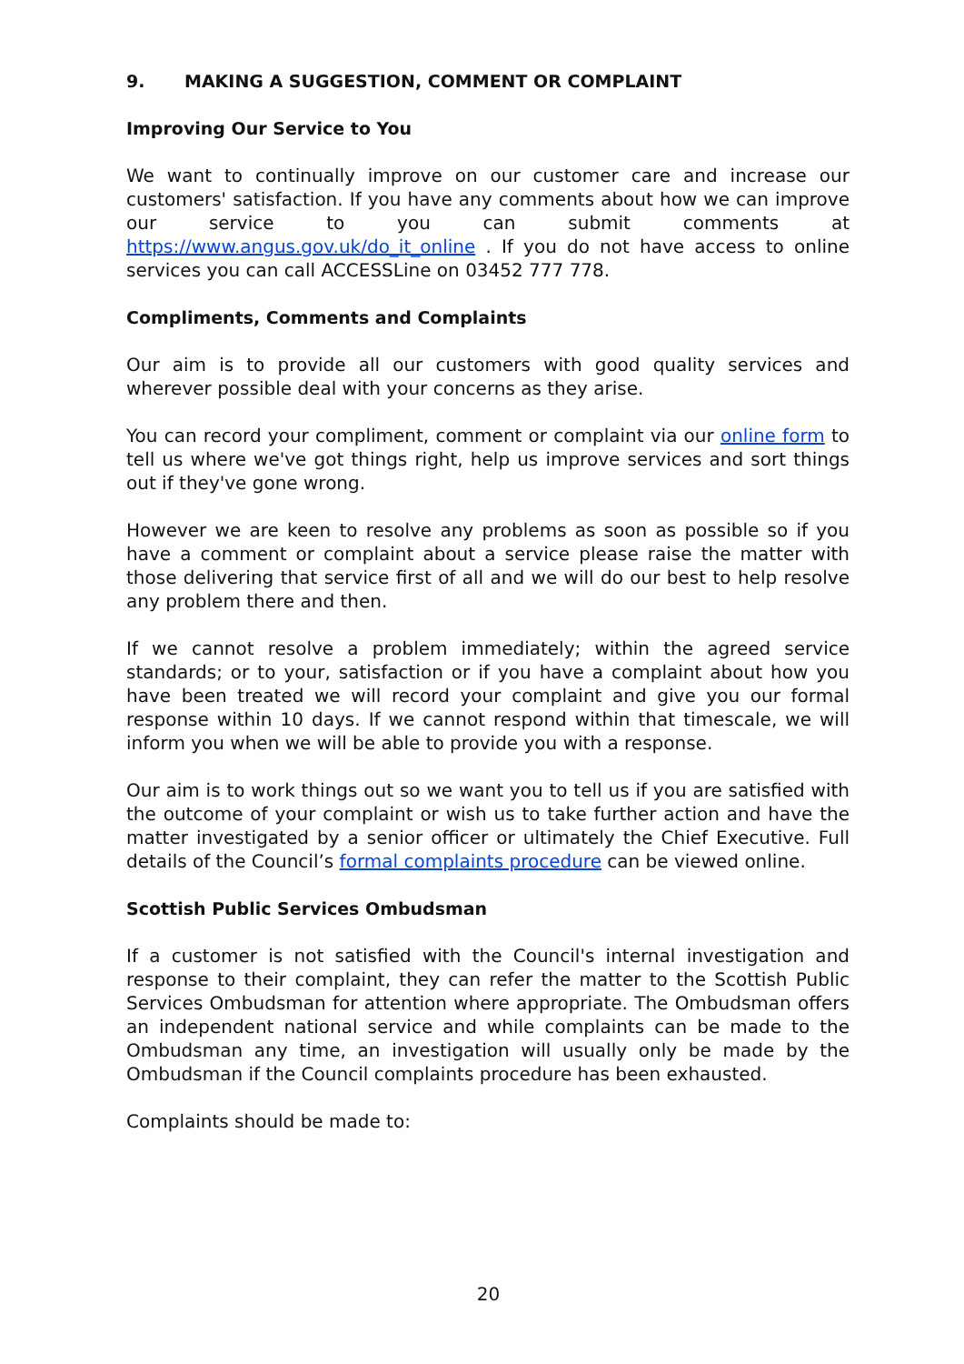9. MAKING A SUGGESTION, COMMENT OR COMPLAINT
Improving Our Service to You
We want to continually improve on our customer care and increase our customers' satisfaction. If you have any comments about how we can improve our service to you can submit comments at https://www.angus.gov.uk/do_it_online . If you do not have access to online services you can call ACCESSLine on 03452 777 778.
Compliments, Comments and Complaints
Our aim is to provide all our customers with good quality services and wherever possible deal with your concerns as they arise.
You can record your compliment, comment or complaint via our online form to tell us where we've got things right, help us improve services and sort things out if they've gone wrong.
However we are keen to resolve any problems as soon as possible so if you have a comment or complaint about a service please raise the matter with those delivering that service first of all and we will do our best to help resolve any problem there and then.
If we cannot resolve a problem immediately; within the agreed service standards; or to your, satisfaction or if you have a complaint about how you have been treated we will record your complaint and give you our formal response within 10 days. If we cannot respond within that timescale, we will inform you when we will be able to provide you with a response.
Our aim is to work things out so we want you to tell us if you are satisfied with the outcome of your complaint or wish us to take further action and have the matter investigated by a senior officer or ultimately the Chief Executive. Full details of the Council’s formal complaints procedure can be viewed online.
Scottish Public Services Ombudsman
If a customer is not satisfied with the Council's internal investigation and response to their complaint, they can refer the matter to the Scottish Public Services Ombudsman for attention where appropriate. The Ombudsman offers an independent national service and while complaints can be made to the Ombudsman any time, an investigation will usually only be made by the Ombudsman if the Council complaints procedure has been exhausted.
Complaints should be made to:
20